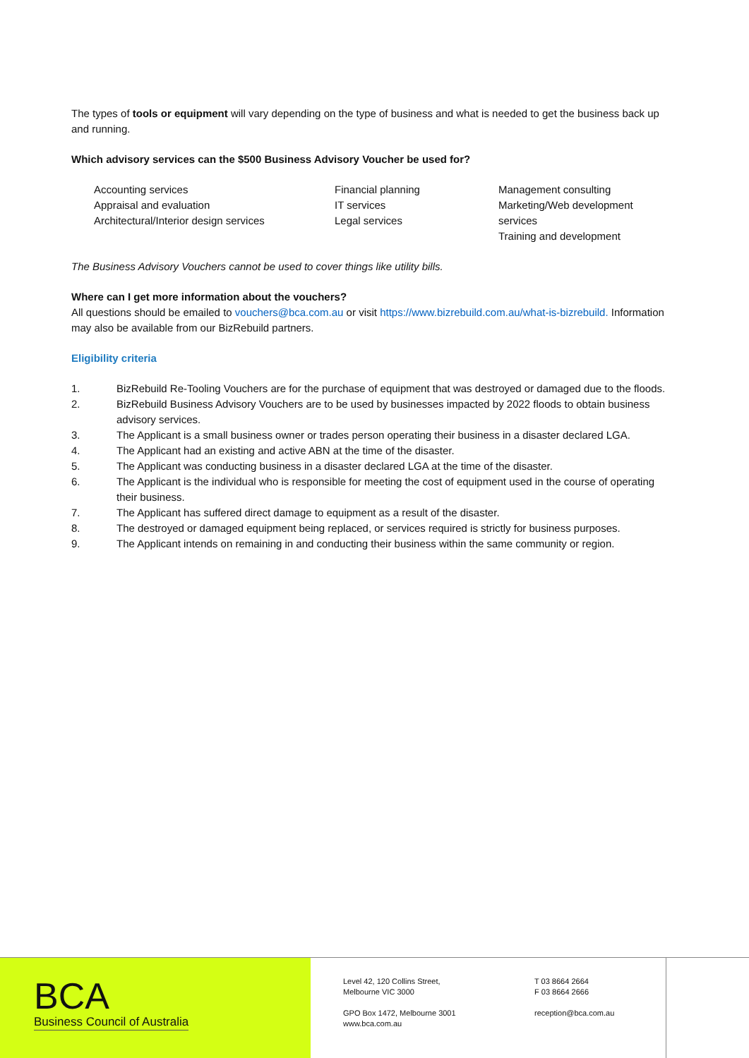The types of tools or equipment will vary depending on the type of business and what is needed to get the business back up and running.
Which advisory services can the $500 Business Advisory Voucher be used for?
Accounting services
Appraisal and evaluation
Architectural/Interior design services
Financial planning
IT services
Legal services
Management consulting
Marketing/Web development services
Training and development
The Business Advisory Vouchers cannot be used to cover things like utility bills.
Where can I get more information about the vouchers?
All questions should be emailed to vouchers@bca.com.au or visit https://www.bizrebuild.com.au/what-is-bizrebuild. Information may also be available from our BizRebuild partners.
Eligibility criteria
1. BizRebuild Re-Tooling Vouchers are for the purchase of equipment that was destroyed or damaged due to the floods.
2. BizRebuild Business Advisory Vouchers are to be used by businesses impacted by 2022 floods to obtain business advisory services.
3. The Applicant is a small business owner or trades person operating their business in a disaster declared LGA.
4. The Applicant had an existing and active ABN at the time of the disaster.
5. The Applicant was conducting business in a disaster declared LGA at the time of the disaster.
6. The Applicant is the individual who is responsible for meeting the cost of equipment used in the course of operating their business.
7. The Applicant has suffered direct damage to equipment as a result of the disaster.
8. The destroyed or damaged equipment being replaced, or services required is strictly for business purposes.
9. The Applicant intends on remaining in and conducting their business within the same community or region.
BCA
Business Council of Australia
Level 42, 120 Collins Street,
Melbourne VIC 3000
GPO Box 1472, Melbourne 3001
www.bca.com.au
T 03 8664 2664
F 03 8664 2666
reception@bca.com.au